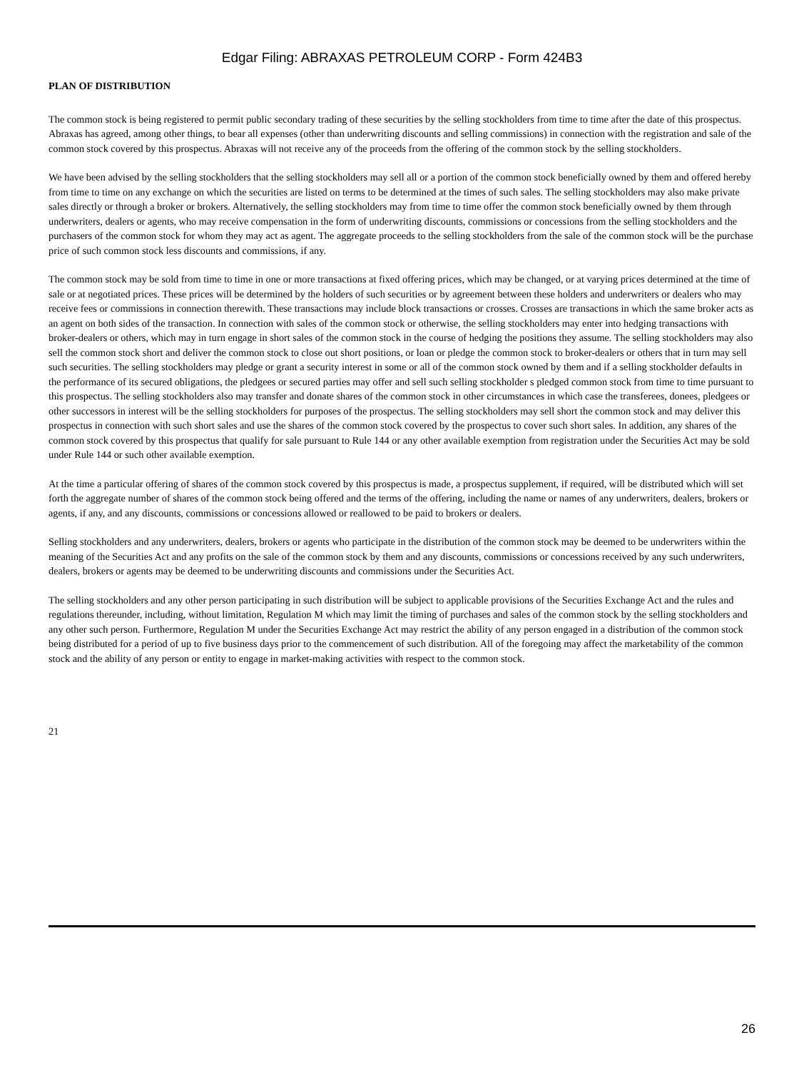Edgar Filing: ABRAXAS PETROLEUM CORP - Form 424B3
PLAN OF DISTRIBUTION
The common stock is being registered to permit public secondary trading of these securities by the selling stockholders from time to time after the date of this prospectus. Abraxas has agreed, among other things, to bear all expenses (other than underwriting discounts and selling commissions) in connection with the registration and sale of the common stock covered by this prospectus. Abraxas will not receive any of the proceeds from the offering of the common stock by the selling stockholders.
We have been advised by the selling stockholders that the selling stockholders may sell all or a portion of the common stock beneficially owned by them and offered hereby from time to time on any exchange on which the securities are listed on terms to be determined at the times of such sales. The selling stockholders may also make private sales directly or through a broker or brokers. Alternatively, the selling stockholders may from time to time offer the common stock beneficially owned by them through underwriters, dealers or agents, who may receive compensation in the form of underwriting discounts, commissions or concessions from the selling stockholders and the purchasers of the common stock for whom they may act as agent. The aggregate proceeds to the selling stockholders from the sale of the common stock will be the purchase price of such common stock less discounts and commissions, if any.
The common stock may be sold from time to time in one or more transactions at fixed offering prices, which may be changed, or at varying prices determined at the time of sale or at negotiated prices. These prices will be determined by the holders of such securities or by agreement between these holders and underwriters or dealers who may receive fees or commissions in connection therewith. These transactions may include block transactions or crosses. Crosses are transactions in which the same broker acts as an agent on both sides of the transaction. In connection with sales of the common stock or otherwise, the selling stockholders may enter into hedging transactions with broker-dealers or others, which may in turn engage in short sales of the common stock in the course of hedging the positions they assume. The selling stockholders may also sell the common stock short and deliver the common stock to close out short positions, or loan or pledge the common stock to broker-dealers or others that in turn may sell such securities. The selling stockholders may pledge or grant a security interest in some or all of the common stock owned by them and if a selling stockholder defaults in the performance of its secured obligations, the pledgees or secured parties may offer and sell such selling stockholder s pledged common stock from time to time pursuant to this prospectus. The selling stockholders also may transfer and donate shares of the common stock in other circumstances in which case the transferees, donees, pledgees or other successors in interest will be the selling stockholders for purposes of the prospectus. The selling stockholders may sell short the common stock and may deliver this prospectus in connection with such short sales and use the shares of the common stock covered by the prospectus to cover such short sales. In addition, any shares of the common stock covered by this prospectus that qualify for sale pursuant to Rule 144 or any other available exemption from registration under the Securities Act may be sold under Rule 144 or such other available exemption.
At the time a particular offering of shares of the common stock covered by this prospectus is made, a prospectus supplement, if required, will be distributed which will set forth the aggregate number of shares of the common stock being offered and the terms of the offering, including the name or names of any underwriters, dealers, brokers or agents, if any, and any discounts, commissions or concessions allowed or reallowed to be paid to brokers or dealers.
Selling stockholders and any underwriters, dealers, brokers or agents who participate in the distribution of the common stock may be deemed to be underwriters within the meaning of the Securities Act and any profits on the sale of the common stock by them and any discounts, commissions or concessions received by any such underwriters, dealers, brokers or agents may be deemed to be underwriting discounts and commissions under the Securities Act.
The selling stockholders and any other person participating in such distribution will be subject to applicable provisions of the Securities Exchange Act and the rules and regulations thereunder, including, without limitation, Regulation M which may limit the timing of purchases and sales of the common stock by the selling stockholders and any other such person. Furthermore, Regulation M under the Securities Exchange Act may restrict the ability of any person engaged in a distribution of the common stock being distributed for a period of up to five business days prior to the commencement of such distribution. All of the foregoing may affect the marketability of the common stock and the ability of any person or entity to engage in market-making activities with respect to the common stock.
21
26